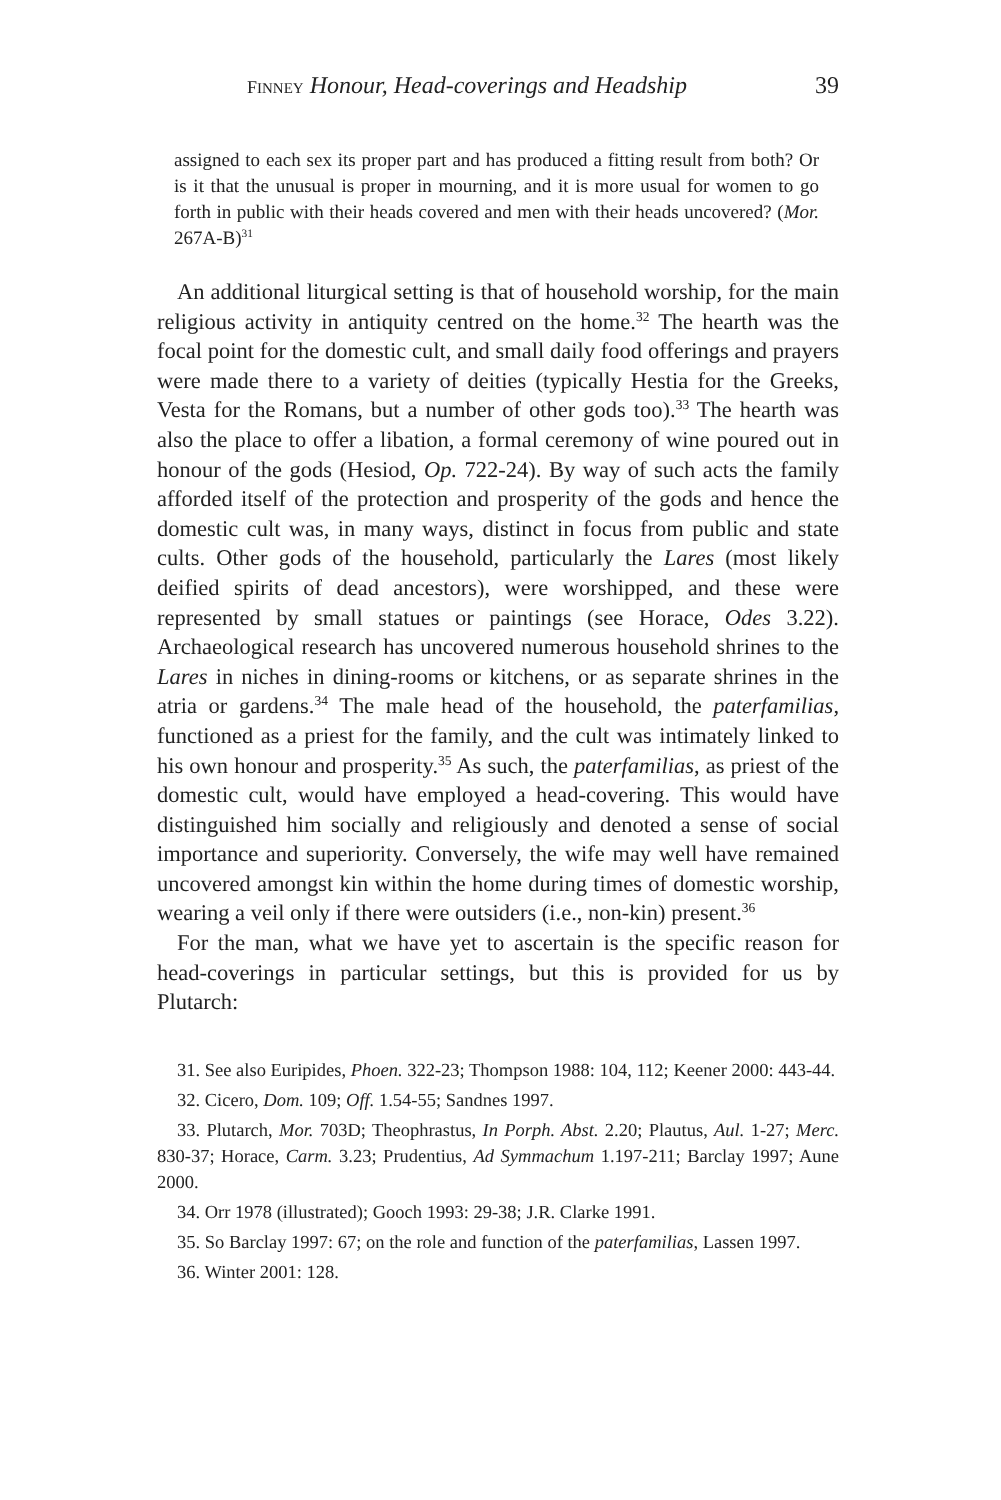FINNEY Honour, Head-coverings and Headship 39
assigned to each sex its proper part and has produced a fitting result from both? Or is it that the unusual is proper in mourning, and it is more usual for women to go forth in public with their heads covered and men with their heads uncovered? (Mor. 267A-B)<sup>31</sup>
An additional liturgical setting is that of household worship, for the main religious activity in antiquity centred on the home.<sup>32</sup> The hearth was the focal point for the domestic cult, and small daily food offerings and prayers were made there to a variety of deities (typically Hestia for the Greeks, Vesta for the Romans, but a number of other gods too).<sup>33</sup> The hearth was also the place to offer a libation, a formal ceremony of wine poured out in honour of the gods (Hesiod, Op. 722-24). By way of such acts the family afforded itself of the protection and prosperity of the gods and hence the domestic cult was, in many ways, distinct in focus from public and state cults. Other gods of the household, particularly the Lares (most likely deified spirits of dead ancestors), were worshipped, and these were represented by small statues or paintings (see Horace, Odes 3.22). Archaeological research has uncovered numerous household shrines to the Lares in niches in dining-rooms or kitchens, or as separate shrines in the atria or gardens.<sup>34</sup> The male head of the household, the paterfamilias, functioned as a priest for the family, and the cult was intimately linked to his own honour and prosperity.<sup>35</sup> As such, the paterfamilias, as priest of the domestic cult, would have employed a head-covering. This would have distinguished him socially and religiously and denoted a sense of social importance and superiority. Conversely, the wife may well have remained uncovered amongst kin within the home during times of domestic worship, wearing a veil only if there were outsiders (i.e., non-kin) present.<sup>36</sup>
For the man, what we have yet to ascertain is the specific reason for head-coverings in particular settings, but this is provided for us by Plutarch:
31. See also Euripides, Phoen. 322-23; Thompson 1988: 104, 112; Keener 2000: 443-44.
32. Cicero, Dom. 109; Off. 1.54-55; Sandnes 1997.
33. Plutarch, Mor. 703D; Theophrastus, In Porph. Abst. 2.20; Plautus, Aul. 1-27; Merc. 830-37; Horace, Carm. 3.23; Prudentius, Ad Symmachum 1.197-211; Barclay 1997; Aune 2000.
34. Orr 1978 (illustrated); Gooch 1993: 29-38; J.R. Clarke 1991.
35. So Barclay 1997: 67; on the role and function of the paterfamilias, Lassen 1997.
36. Winter 2001: 128.